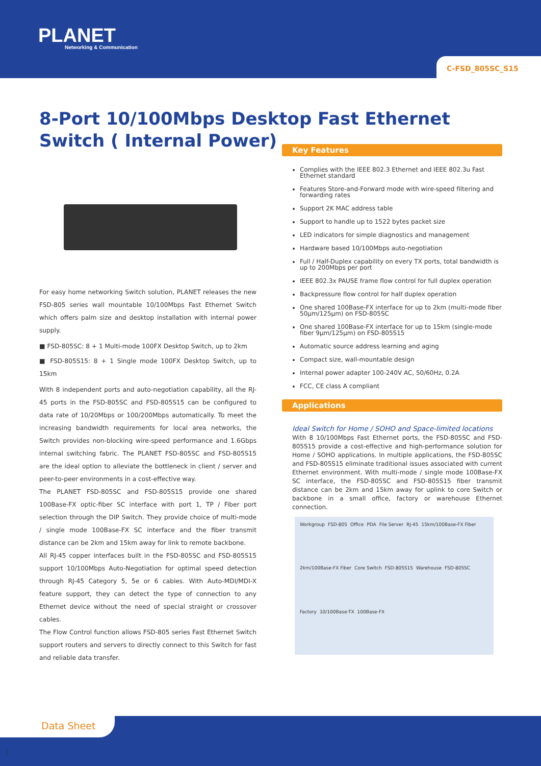PLANET
Networking & Communication
C-FSD_805SC_S15
8-Port 10/100Mbps Desktop Fast Ethernet Switch ( Internal Power)
For easy home networking Switch solution, PLANET releases the new FSD-805 series wall mountable 10/100Mbps Fast Ethernet Switch which offers palm size and desktop installation with internal power supply.
■ FSD-805SC: 8 + 1 Multi-mode 100FX Desktop Switch, up to 2km
■ FSD-805S15: 8 + 1 Single mode 100FX Desktop Switch, up to 15km
With 8 independent ports and auto-negotiation capability, all the RJ-45 ports in the FSD-805SC and FSD-805S15 can be configured to data rate of 10/20Mbps or 100/200Mbps automatically. To meet the increasing bandwidth requirements for local area networks, the Switch provides non-blocking wire-speed performance and 1.6Gbps internal switching fabric. The PLANET FSD-805SC and FSD-805S15 are the ideal option to alleviate the bottleneck in client / server and peer-to-peer environments in a cost-effective way.
The PLANET FSD-805SC and FSD-805S15 provide one shared 100Base-FX optic-fiber SC interface with port 1, TP / Fiber port selection through the DIP Switch. They provide choice of multi-mode / single mode 100Base-FX SC interface and the fiber transmit distance can be 2km and 15km away for link to remote backbone.
All RJ-45 copper interfaces built in the FSD-805SC and FSD-805S15 support 10/100Mbps Auto-Negotiation for optimal speed detection through RJ-45 Category 5, 5e or 6 cables. With Auto-MDI/MDI-X feature support, they can detect the type of connection to any Ethernet device without the need of special straight or crossover cables.
The Flow Control function allows FSD-805 series Fast Ethernet Switch support routers and servers to directly connect to this Switch for fast and reliable data transfer.
Key Features
Complies with the IEEE 802.3 Ethernet and IEEE 802.3u Fast Ethernet standard
Features Store-and-Forward mode with wire-speed filtering and forwarding rates
Support 2K MAC address table
Support to handle up to 1522 bytes packet size
LED indicators for simple diagnostics and management
Hardware based 10/100Mbps auto-negotiation
Full / Half-Duplex capability on every TX ports, total bandwidth is up to 200Mbps per port
IEEE 802.3x PAUSE frame flow control for full duplex operation
Backpressure flow control for half duplex operation
One shared 100Base-FX interface for up to 2km (multi-mode fiber 50μm/125μm) on FSD-805SC
One shared 100Base-FX interface for up to 15km (single-mode fiber 9μm/125μm) on FSD-805S15
Automatic source address learning and aging
Compact size, wall-mountable design
Internal power adapter 100-240V AC, 50/60Hz, 0.2A
FCC, CE class A compliant
Applications
Ideal Switch for Home / SOHO and Space-limited locations
With 8 10/100Mbps Fast Ethernet ports, the FSD-805SC and FSD-805S15 provide a cost-effective and high-performance solution for Home / SOHO applications. In multiple applications, the FSD-805SC and FSD-805S15 eliminate traditional issues associated with current Ethernet environment. With multi-mode / single mode 100Base-FX SC interface, the FSD-805SC and FSD-805S15 fiber transmit distance can be 2km and 15km away for uplink to core Switch or backbone in a small office, factory or warehouse Ethernet connection.
Workgroup FSD-805 Office PDA File Server RJ-45 15km/100Base-FX Fiber 2km/100Base-FX Fiber Core Switch FSD-805S15 Warehouse FSD-805SC Factory 10/100Base-TX 100Base-FX
Data Sheet
1